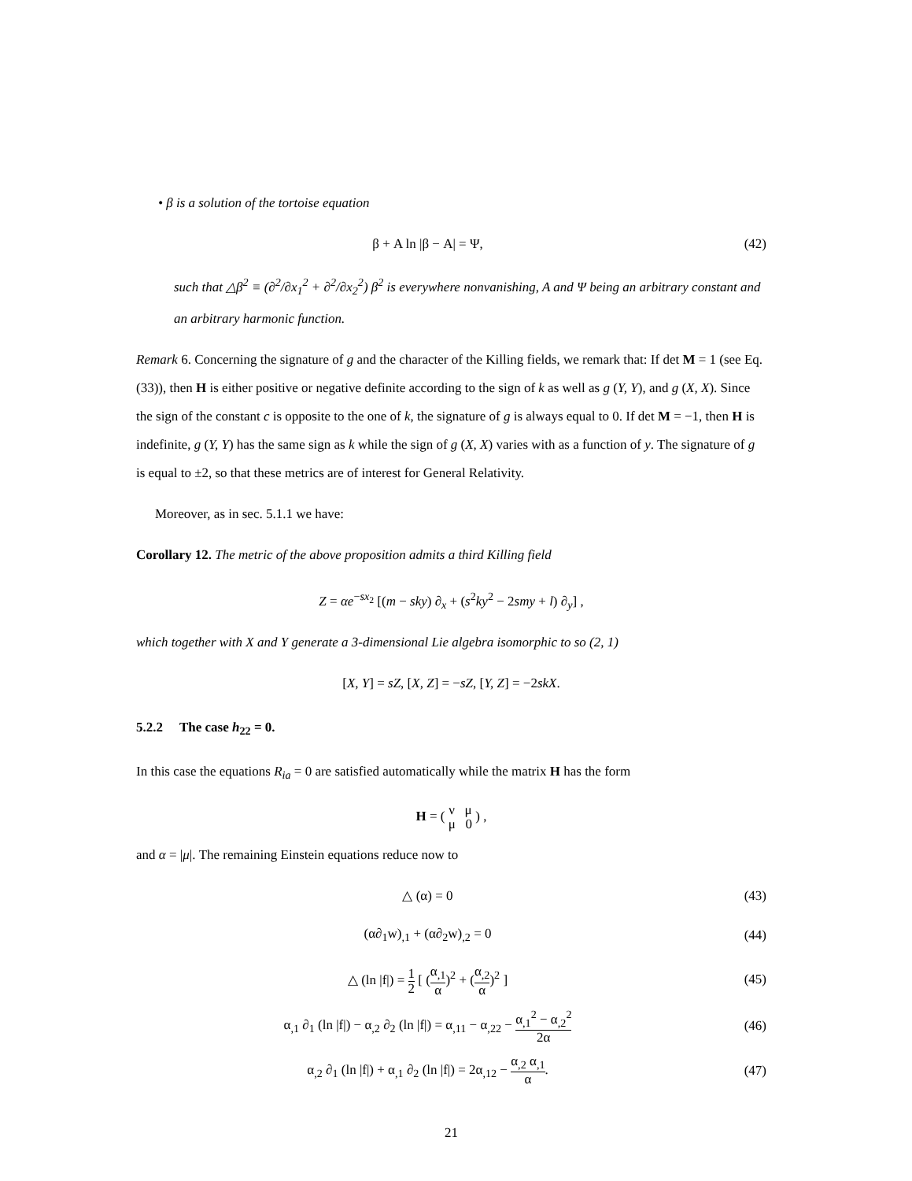• β is a solution of the tortoise equation
β + A ln |β − A| = Ψ, (42)
such that △β<sup>2</sup> ≡ (∂<sup>2</sup>/∂x<sub>1</sub><sup>2</sup> + ∂<sup>2</sup>/∂x<sub>2</sub><sup>2</sup>) β<sup>2</sup> is everywhere nonvanishing, A and Ψ being an arbitrary constant and an arbitrary harmonic function.
Remark 6. Concerning the signature of g and the character of the Killing fields, we remark that: If det M = 1 (see Eq. (33)), then H is either positive or negative definite according to the sign of k as well as g (Y, Y), and g (X, X). Since the sign of the constant c is opposite to the one of k, the signature of g is always equal to 0. If det M = −1, then H is indefinite, g (Y, Y) has the same sign as k while the sign of g (X, X) varies with as a function of y. The signature of g is equal to ±2, so that these metrics are of interest for General Relativity.
Moreover, as in sec. 5.1.1 we have:
Corollary 12. The metric of the above proposition admits a third Killing field
Z = αe<sup>−sx<sub>2</sub></sup> [(m − sky) ∂<sub>x</sub> + (s<sup>2</sup>ky<sup>2</sup> − 2smy + l) ∂<sub>y</sub>] ,
which together with X and Y generate a 3-dimensional Lie algebra isomorphic to so (2, 1)
[X, Y] = sZ, [X, Z] = −sZ, [Y, Z] = −2skX.
5.2.2 The case h<sub>22</sub> = 0.
In this case the equations R<sub>ia</sub> = 0 are satisfied automatically while the matrix H has the form
H = ( ν μ μ 0 ) ,
and α = |μ|. The remaining Einstein equations reduce now to
△ (α) = 0 (43)
(α∂<sub>1</sub>w)<sub>,1</sub> + (α∂<sub>2</sub>w)<sub>,2</sub> = 0 (44)
△ (ln |f|) = 1 2 [ (α<sub>,1</sub> α)<sup>2</sup> + (α<sub>,2</sub> α)<sup>2</sup> ]
(45)
α<sub>,1</sub> ∂<sub>1</sub> (ln |f|) − α<sub>,2</sub> ∂<sub>2</sub> (ln |f|) = α<sub>,11</sub> − α<sub>,22</sub> − α<sub>,1</sub><sup>2</sup> − α<sub>,2</sub><sup>2</sup> 2α
(46)
α<sub>,2</sub> ∂<sub>1</sub> (ln |f|) + α<sub>,1</sub> ∂<sub>2</sub> (ln |f|) = 2α<sub>,12</sub> − α<sub>,2</sub> α<sub>,1</sub> α.
(47)
21